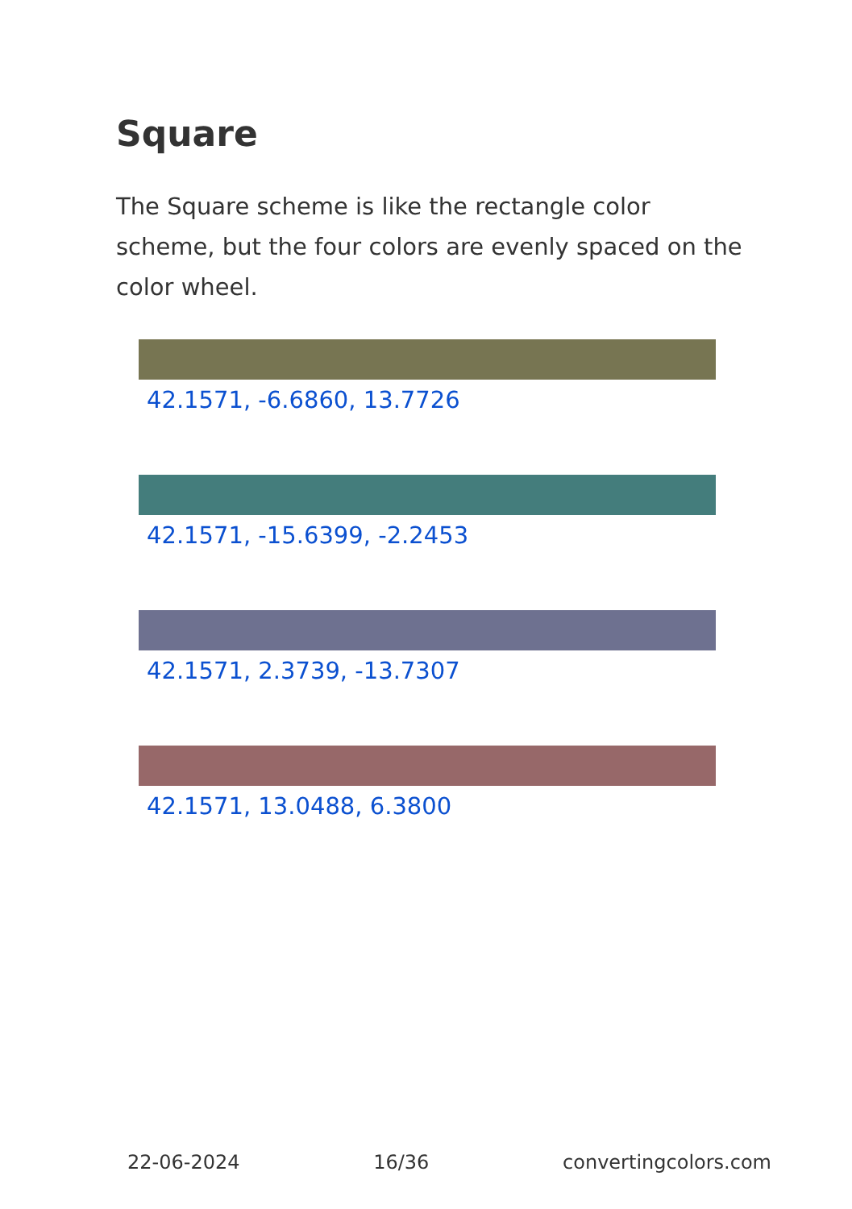Square
The Square scheme is like the rectangle color scheme, but the four colors are evenly spaced on the color wheel.
42.1571, -6.6860, 13.7726
42.1571, -15.6399, -2.2453
42.1571, 2.3739, -13.7307
42.1571, 13.0488, 6.3800
22-06-2024 16/36 convertingcolors.com